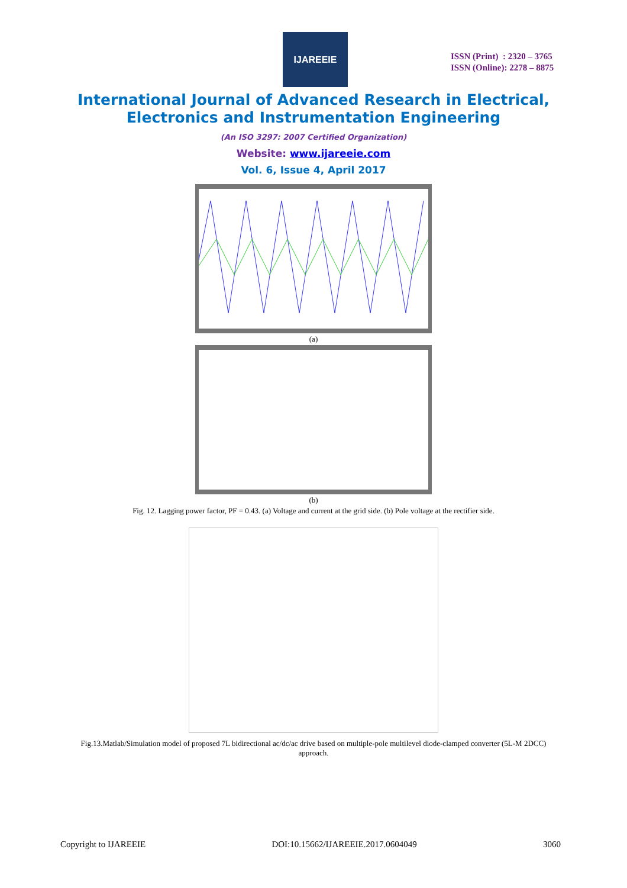IJAREEIE
ISSN (Print) : 2320 – 3765
ISSN (Online): 2278 – 8875
International Journal of Advanced Research in Electrical,
Electronics and Instrumentation Engineering
(An ISO 3297: 2007 Certified Organization)
Website: www.ijareeie.com
Vol. 6, Issue 4, April 2017
(a)
(b)
Fig. 12. Lagging power factor, PF = 0.43. (a) Voltage and current at the grid side. (b) Pole voltage at the rectifier side.
Fig.13.Matlab/Simulation model of proposed 7L bidirectional ac/dc/ac drive based on multiple-pole multilevel diode-clamped converter (5L-M 2DCC) approach.
Copyright to IJAREEIE DOI:10.15662/IJAREEIE.2017.0604049 3060